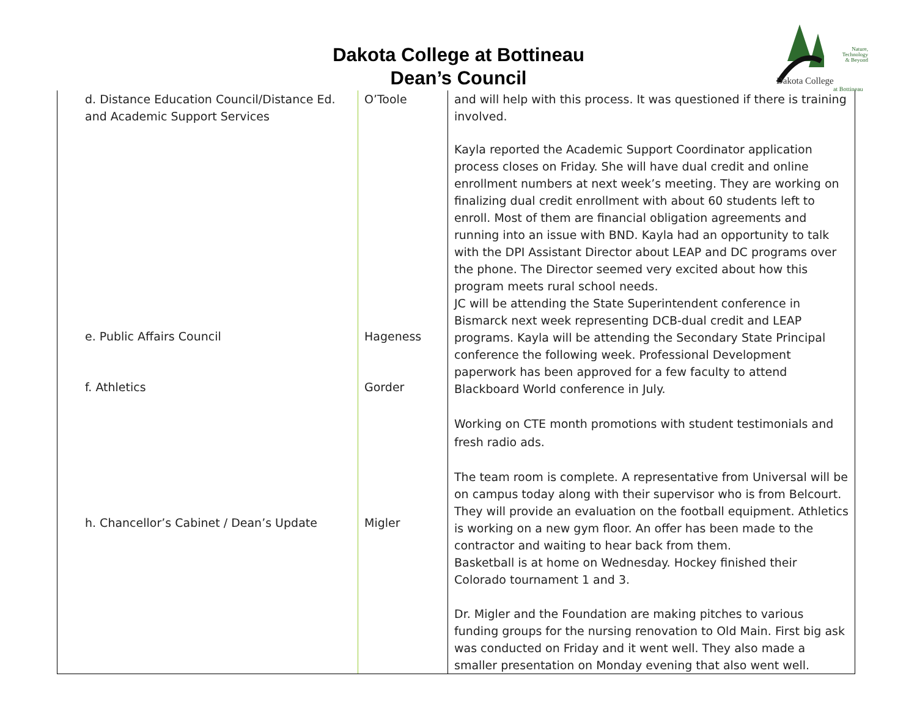Dakota College at Bottineau
Dean’s Council
Nature,
Technology
& Beyond
Dakota College
at Bottineau
| d. Distance Education Council/Distance Ed. and Academic Support Services e. Public Affairs Council f. Athletics h. Chancellor’s Cabinet / Dean’s Update | O’Toole Hageness Gorder Migler | and will help with this process. It was questioned if there is training involved. Kayla reported the Academic Support Coordinator application process closes on Friday. She will have dual credit and online enrollment numbers at next week’s meeting. They are working on finalizing dual credit enrollment with about 60 students left to enroll. Most of them are financial obligation agreements and running into an issue with BND. Kayla had an opportunity to talk with the DPI Assistant Director about LEAP and DC programs over the phone. The Director seemed very excited about how this program meets rural school needs. JC will be attending the State Superintendent conference in Bismarck next week representing DCB-dual credit and LEAP programs. Kayla will be attending the Secondary State Principal conference the following week. Professional Development paperwork has been approved for a few faculty to attend Blackboard World conference in July. Working on CTE month promotions with student testimonials and fresh radio ads. The team room is complete. A representative from Universal will be on campus today along with their supervisor who is from Belcourt. They will provide an evaluation on the football equipment. Athletics is working on a new gym floor. An offer has been made to the contractor and waiting to hear back from them. Basketball is at home on Wednesday. Hockey finished their Colorado tournament 1 and 3. Dr. Migler and the Foundation are making pitches to various funding groups for the nursing renovation to Old Main. First big ask was conducted on Friday and it went well. They also made a smaller presentation on Monday evening that also went well. |